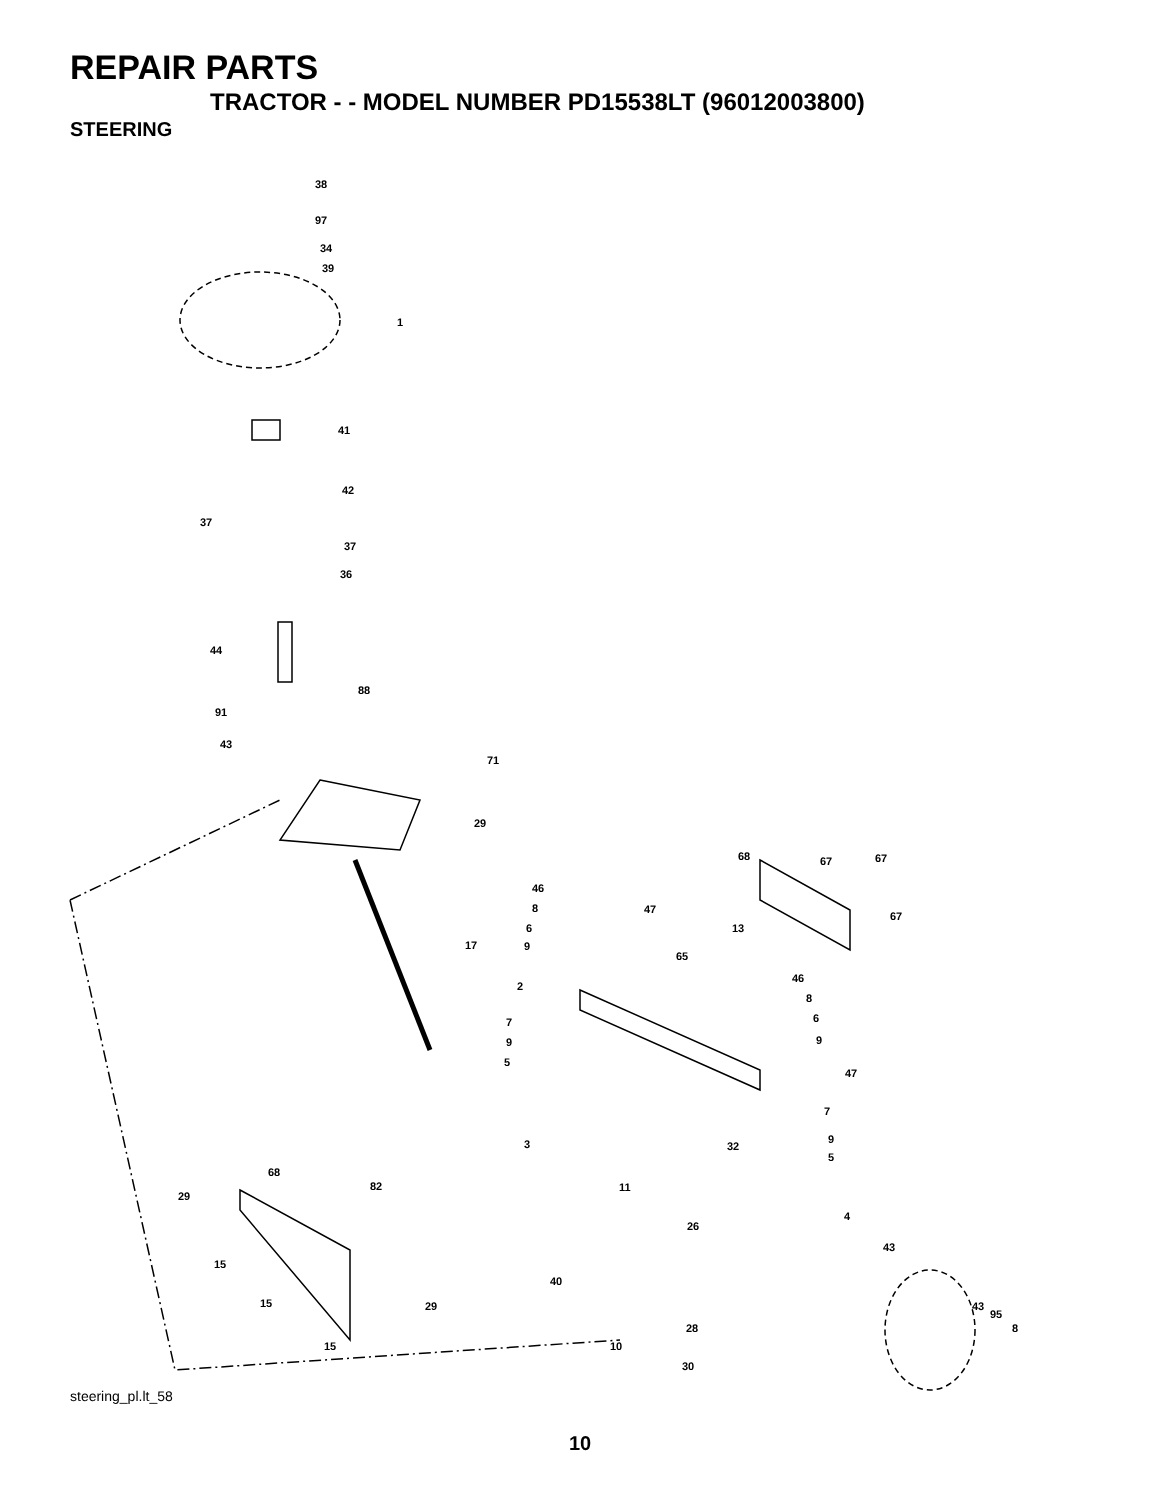REPAIR PARTS
TRACTOR - - MODEL NUMBER PD15538LT (96012003800)
STEERING
38
97
34
39
1
41
42
37
37
36
44
88
91
43
71
29
17
68
67
67
46
8
47
6
9
13
67
65
2
46
8
6
7
9
9
5
47
7
9
3
32
5
68
82
29
11
4
26
43
15
40
15
29
43
95
8
28
15
10
30
steering_pl.lt_58
10